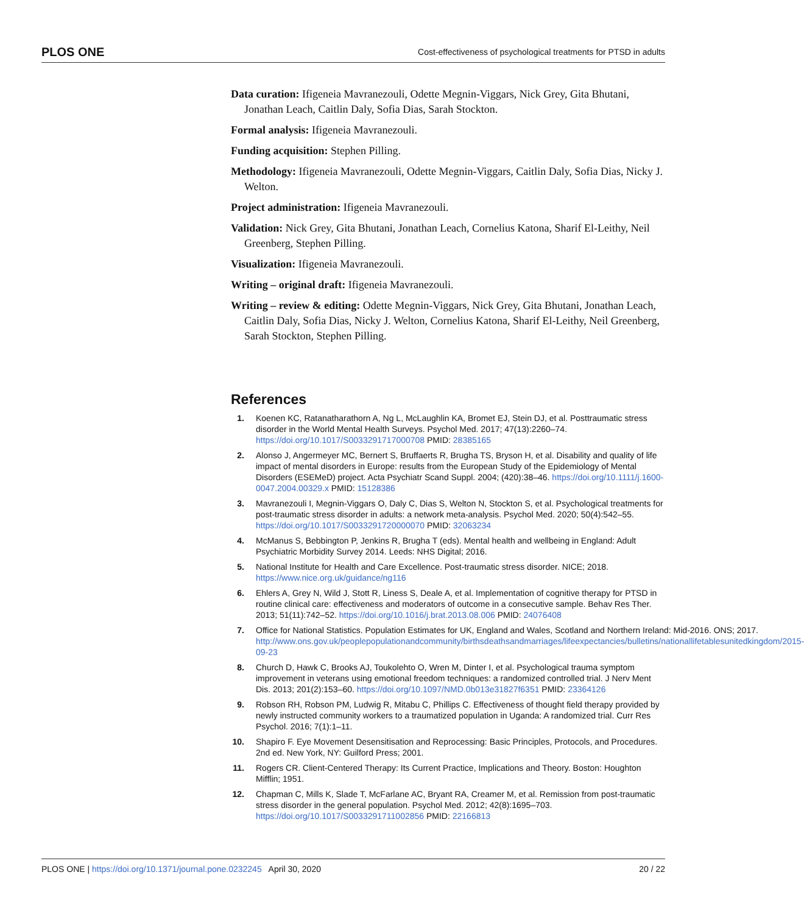PLOS ONE Cost-effectiveness of psychological treatments for PTSD in adults
Data curation: Ifigeneia Mavranezouli, Odette Megnin-Viggars, Nick Grey, Gita Bhutani, Jonathan Leach, Caitlin Daly, Sofia Dias, Sarah Stockton.
Formal analysis: Ifigeneia Mavranezouli.
Funding acquisition: Stephen Pilling.
Methodology: Ifigeneia Mavranezouli, Odette Megnin-Viggars, Caitlin Daly, Sofia Dias, Nicky J. Welton.
Project administration: Ifigeneia Mavranezouli.
Validation: Nick Grey, Gita Bhutani, Jonathan Leach, Cornelius Katona, Sharif El-Leithy, Neil Greenberg, Stephen Pilling.
Visualization: Ifigeneia Mavranezouli.
Writing – original draft: Ifigeneia Mavranezouli.
Writing – review & editing: Odette Megnin-Viggars, Nick Grey, Gita Bhutani, Jonathan Leach, Caitlin Daly, Sofia Dias, Nicky J. Welton, Cornelius Katona, Sharif El-Leithy, Neil Greenberg, Sarah Stockton, Stephen Pilling.
References
1. Koenen KC, Ratanatharathorn A, Ng L, McLaughlin KA, Bromet EJ, Stein DJ, et al. Posttraumatic stress disorder in the World Mental Health Surveys. Psychol Med. 2017; 47(13):2260–74. https://doi.org/10.1017/S0033291717000708 PMID: 28385165
2. Alonso J, Angermeyer MC, Bernert S, Bruffaerts R, Brugha TS, Bryson H, et al. Disability and quality of life impact of mental disorders in Europe: results from the European Study of the Epidemiology of Mental Disorders (ESEMeD) project. Acta Psychiatr Scand Suppl. 2004; (420):38–46. https://doi.org/10.1111/j.1600-0047.2004.00329.x PMID: 15128386
3. Mavranezouli I, Megnin-Viggars O, Daly C, Dias S, Welton N, Stockton S, et al. Psychological treatments for post-traumatic stress disorder in adults: a network meta-analysis. Psychol Med. 2020; 50(4):542–55. https://doi.org/10.1017/S0033291720000070 PMID: 32063234
4. McManus S, Bebbington P, Jenkins R, Brugha T (eds). Mental health and wellbeing in England: Adult Psychiatric Morbidity Survey 2014. Leeds: NHS Digital; 2016.
5. National Institute for Health and Care Excellence. Post-traumatic stress disorder. NICE; 2018. https://www.nice.org.uk/guidance/ng116
6. Ehlers A, Grey N, Wild J, Stott R, Liness S, Deale A, et al. Implementation of cognitive therapy for PTSD in routine clinical care: effectiveness and moderators of outcome in a consecutive sample. Behav Res Ther. 2013; 51(11):742–52. https://doi.org/10.1016/j.brat.2013.08.006 PMID: 24076408
7. Office for National Statistics. Population Estimates for UK, England and Wales, Scotland and Northern Ireland: Mid-2016. ONS; 2017. http://www.ons.gov.uk/peoplepopulationandcommunity/birthsdeathsandmarriages/lifeexpectancies/bulletins/nationallifetablesunitedkingdom/2015-09-23
8. Church D, Hawk C, Brooks AJ, Toukolehto O, Wren M, Dinter I, et al. Psychological trauma symptom improvement in veterans using emotional freedom techniques: a randomized controlled trial. J Nerv Ment Dis. 2013; 201(2):153–60. https://doi.org/10.1097/NMD.0b013e31827f6351 PMID: 23364126
9. Robson RH, Robson PM, Ludwig R, Mitabu C, Phillips C. Effectiveness of thought field therapy provided by newly instructed community workers to a traumatized population in Uganda: A randomized trial. Curr Res Psychol. 2016; 7(1):1–11.
10.
Shapiro F. Eye Movement Desensitisation and Reprocessing: Basic Principles, Protocols, and Procedures. 2nd ed. New York, NY: Guilford Press; 2001.
11.
Rogers CR. Client-Centered Therapy: Its Current Practice, Implications and Theory. Boston: Houghton Mifflin; 1951.
12.
Chapman C, Mills K, Slade T, McFarlane AC, Bryant RA, Creamer M, et al. Remission from post-traumatic stress disorder in the general population. Psychol Med. 2012; 42(8):1695–703. https://doi.org/10.1017/S0033291711002856 PMID: 22166813
PLOS ONE | https://doi.org/10.1371/journal.pone.0232245 April 30, 2020 20 / 22